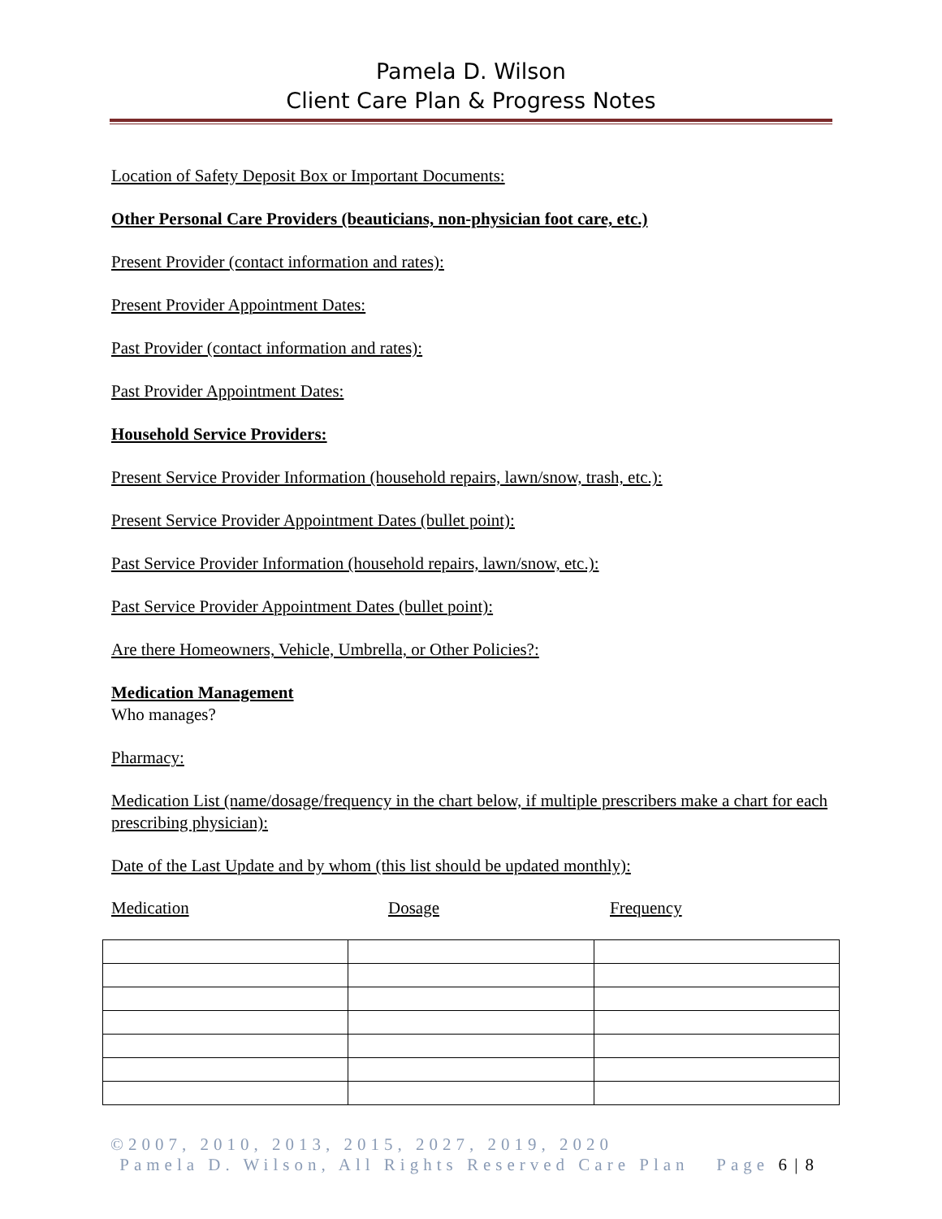Pamela D. Wilson
Client Care Plan & Progress Notes
Location of Safety Deposit Box or Important Documents:
Other Personal Care Providers (beauticians, non-physician foot care, etc.)
Present Provider (contact information and rates):
Present Provider Appointment Dates:
Past Provider (contact information and rates):
Past Provider Appointment Dates:
Household Service Providers:
Present Service Provider Information (household repairs, lawn/snow, trash, etc.):
Present Service Provider Appointment Dates (bullet point):
Past Service Provider Information (household repairs, lawn/snow, etc.):
Past Service Provider Appointment Dates (bullet point):
Are there Homeowners, Vehicle, Umbrella, or Other Policies?:
Medication Management
Who manages?
Pharmacy:
Medication List (name/dosage/frequency in the chart below, if multiple prescribers make a chart for each prescribing physician):
Date of the Last Update and by whom (this list should be updated monthly):
Medication Dosage Frequency
©2007, 2010, 2013, 2015, 2027, 2019, 2020
Pamela D. Wilson, All Rights Reserved Care Plan Page 6 | 8